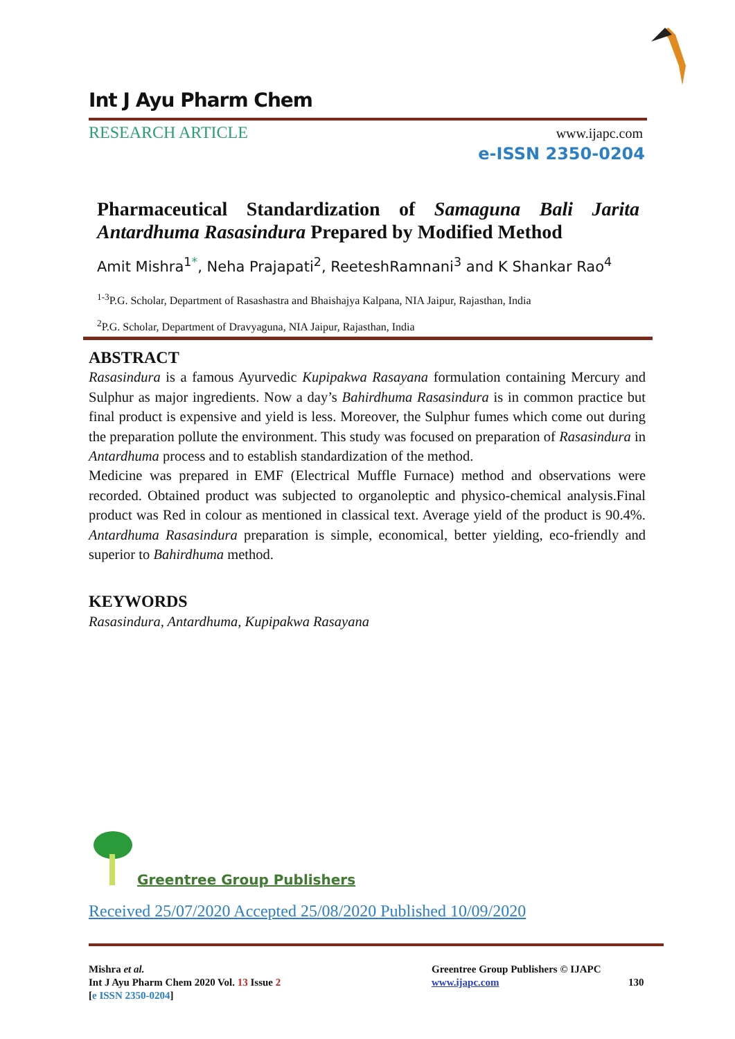Int J Ayu Pharm Chem
RESEARCH ARTICLE www.ijapc.com
e-ISSN 2350-0204
Pharmaceutical Standardization of Samaguna Bali Jarita Antardhuma Rasasindura Prepared by Modified Method
Amit Mishra<sup>1*</sup>, Neha Prajapati<sup>2</sup>, ReeteshRamnani<sup>3</sup> and K Shankar Rao<sup>4</sup>
<sup>1-3</sup>P.G. Scholar, Department of Rasashastra and Bhaishajya Kalpana, NIA Jaipur, Rajasthan, India
<sup>2</sup> P.G. Scholar, Department of Dravyaguna, NIA Jaipur, Rajasthan, India
ABSTRACT
Rasasindura is a famous Ayurvedic Kupipakwa Rasayana formulation containing Mercury and Sulphur as major ingredients. Now a day’s Bahirdhuma Rasasindura is in common practice but final product is expensive and yield is less. Moreover, the Sulphur fumes which come out during the preparation pollute the environment. This study was focused on preparation of Rasasindura in Antardhuma process and to establish standardization of the method.
Medicine was prepared in EMF (Electrical Muffle Furnace) method and observations were recorded. Obtained product was subjected to organoleptic and physico-chemical analysis.Final product was Red in colour as mentioned in classical text. Average yield of the product is 90.4%. Antardhuma Rasasindura preparation is simple, economical, better yielding, eco-friendly and superior to Bahirdhuma method.
KEYWORDS
Rasasindura, Antardhuma, Kupipakwa Rasayana
Greentree Group Publishers
Received 25/07/2020 Accepted 25/08/2020 Published 10/09/2020
Mishra et al.
Int J Ayu Pharm Chem 2020 Vol. 13 Issue 2
[e ISSN 2350-0204]
Greentree Group Publishers © IJAPC
www.ijapc.com
130